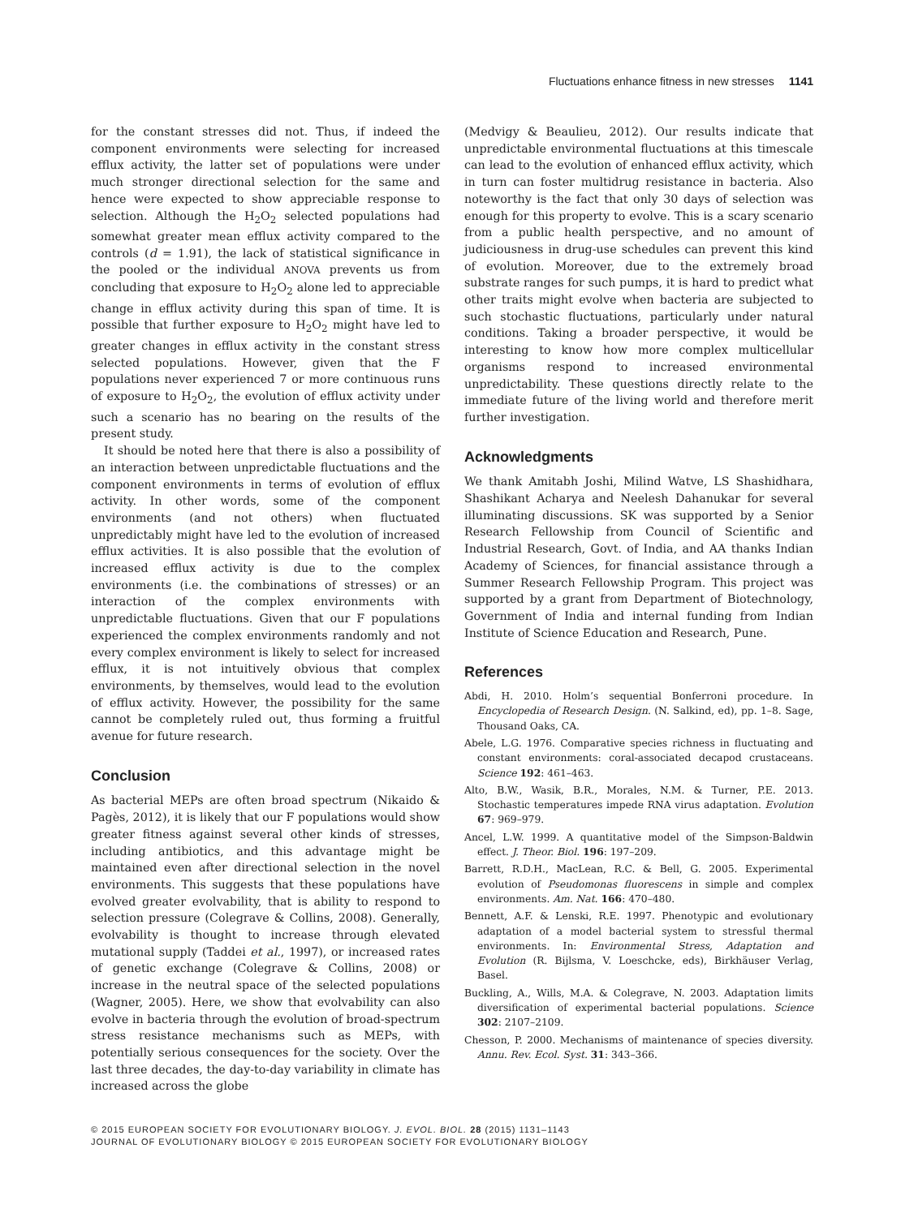Fluctuations enhance fitness in new stresses 1141
for the constant stresses did not. Thus, if indeed the component environments were selecting for increased efflux activity, the latter set of populations were under much stronger directional selection for the same and hence were expected to show appreciable response to selection. Although the H<sub>2</sub>O<sub>2</sub> selected populations had somewhat greater mean efflux activity compared to the controls (d = 1.91), the lack of statistical significance in the pooled or the individual ANOVA prevents us from concluding that exposure to H<sub>2</sub>O<sub>2</sub> alone led to appreciable change in efflux activity during this span of time. It is possible that further exposure to H<sub>2</sub>O<sub>2</sub> might have led to greater changes in efflux activity in the constant stress selected populations. However, given that the F populations never experienced 7 or more continuous runs of exposure to H<sub>2</sub>O<sub>2</sub>, the evolution of efflux activity under such a scenario has no bearing on the results of the present study.
It should be noted here that there is also a possibility of an interaction between unpredictable fluctuations and the component environments in terms of evolution of efflux activity. In other words, some of the component environments (and not others) when fluctuated unpredictably might have led to the evolution of increased efflux activities. It is also possible that the evolution of increased efflux activity is due to the complex environments (i.e. the combinations of stresses) or an interaction of the complex environments with unpredictable fluctuations. Given that our F populations experienced the complex environments randomly and not every complex environment is likely to select for increased efflux, it is not intuitively obvious that complex environments, by themselves, would lead to the evolution of efflux activity. However, the possibility for the same cannot be completely ruled out, thus forming a fruitful avenue for future research.
Conclusion
As bacterial MEPs are often broad spectrum (Nikaido & Pagès, 2012), it is likely that our F populations would show greater fitness against several other kinds of stresses, including antibiotics, and this advantage might be maintained even after directional selection in the novel environments. This suggests that these populations have evolved greater evolvability, that is ability to respond to selection pressure (Colegrave & Collins, 2008). Generally, evolvability is thought to increase through elevated mutational supply (Taddei et al., 1997), or increased rates of genetic exchange (Colegrave & Collins, 2008) or increase in the neutral space of the selected populations (Wagner, 2005). Here, we show that evolvability can also evolve in bacteria through the evolution of broad-spectrum stress resistance mechanisms such as MEPs, with potentially serious consequences for the society. Over the last three decades, the day-to-day variability in climate has increased across the globe
(Medvigy & Beaulieu, 2012). Our results indicate that unpredictable environmental fluctuations at this timescale can lead to the evolution of enhanced efflux activity, which in turn can foster multidrug resistance in bacteria. Also noteworthy is the fact that only 30 days of selection was enough for this property to evolve. This is a scary scenario from a public health perspective, and no amount of judiciousness in drug-use schedules can prevent this kind of evolution. Moreover, due to the extremely broad substrate ranges for such pumps, it is hard to predict what other traits might evolve when bacteria are subjected to such stochastic fluctuations, particularly under natural conditions. Taking a broader perspective, it would be interesting to know how more complex multicellular organisms respond to increased environmental unpredictability. These questions directly relate to the immediate future of the living world and therefore merit further investigation.
Acknowledgments
We thank Amitabh Joshi, Milind Watve, LS Shashidhara, Shashikant Acharya and Neelesh Dahanukar for several illuminating discussions. SK was supported by a Senior Research Fellowship from Council of Scientific and Industrial Research, Govt. of India, and AA thanks Indian Academy of Sciences, for financial assistance through a Summer Research Fellowship Program. This project was supported by a grant from Department of Biotechnology, Government of India and internal funding from Indian Institute of Science Education and Research, Pune.
References
Abdi, H. 2010. Holm’s sequential Bonferroni procedure. In Encyclopedia of Research Design. (N. Salkind, ed), pp. 1–8. Sage, Thousand Oaks, CA.
Abele, L.G. 1976. Comparative species richness in fluctuating and constant environments: coral-associated decapod crustaceans. Science 192: 461–463.
Alto, B.W., Wasik, B.R., Morales, N.M. & Turner, P.E. 2013. Stochastic temperatures impede RNA virus adaptation. Evolution 67: 969–979.
Ancel, L.W. 1999. A quantitative model of the Simpson-Baldwin effect. J. Theor. Biol. 196: 197–209.
Barrett, R.D.H., MacLean, R.C. & Bell, G. 2005. Experimental evolution of Pseudomonas fluorescens in simple and complex environments. Am. Nat. 166: 470–480.
Bennett, A.F. & Lenski, R.E. 1997. Phenotypic and evolutionary adaptation of a model bacterial system to stressful thermal environments. In: Environmental Stress, Adaptation and Evolution (R. Bijlsma, V. Loeschcke, eds), Birkhäuser Verlag, Basel.
Buckling, A., Wills, M.A. & Colegrave, N. 2003. Adaptation limits diversification of experimental bacterial populations. Science 302: 2107–2109.
Chesson, P. 2000. Mechanisms of maintenance of species diversity. Annu. Rev. Ecol. Syst. 31: 343–366.
© 2015 EUROPEAN SOCIETY FOR EVOLUTIONARY BIOLOGY. J. EVOL. BIOL. 28 (2015) 1131–1143
JOURNAL OF EVOLUTIONARY BIOLOGY © 2015 EUROPEAN SOCIETY FOR EVOLUTIONARY BIOLOGY